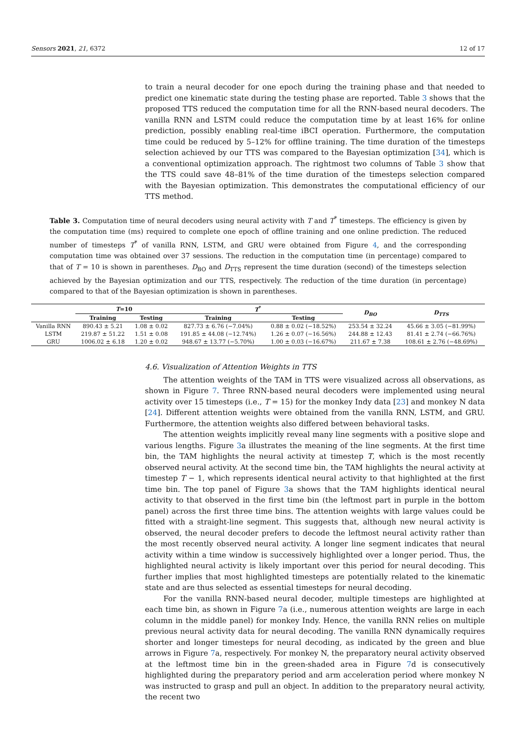Sensors 2021, 21, 6372 12 of 17
to train a neural decoder for one epoch during the training phase and that needed to predict one kinematic state during the testing phase are reported. Table 3 shows that the proposed TTS reduced the computation time for all the RNN-based neural decoders. The vanilla RNN and LSTM could reduce the computation time by at least 16% for online prediction, possibly enabling real-time iBCI operation. Furthermore, the computation time could be reduced by 5–12% for offline training. The time duration of the timesteps selection achieved by our TTS was compared to the Bayesian optimization [34], which is a conventional optimization approach. The rightmost two columns of Table 3 show that the TTS could save 48–81% of the time duration of the timesteps selection compared with the Bayesian optimization. This demonstrates the computational efficiency of our TTS method.
Table 3. Computation time of neural decoders using neural activity with T and T<sup>*</sup> timesteps. The efficiency is given by the computation time (ms) required to complete one epoch of offline training and one online prediction. The reduced number of timesteps T<sup>*</sup> of vanilla RNN, LSTM, and GRU were obtained from Figure 4, and the corresponding computation time was obtained over 37 sessions. The reduction in the computation time (in percentage) compared to that of T = 10 is shown in parentheses. D<sub>BO</sub> and D<sub>TTS</sub> represent the time duration (second) of the timesteps selection achieved by the Bayesian optimization and our TTS, respectively. The reduction of the time duration (in percentage) compared to that of the Bayesian optimization is shown in parentheses.
| | T =10 | | T<sup>*</sup> | | D<sub>BO</sub> | D<sub>TTS</sub> |
| --- | --- | --- | --- | --- | --- | --- |
| | Training | Testing | Training | Testing | | |
| Vanilla RNN | 890.43 ± 5.21 | 1.08 ± 0.02 | 827.73 ± 6.76 (−7.04%) | 0.88 ± 0.02 (−18.52%) | 253.54 ± 32.24 | 45.66 ± 3.05 (−81.99%) |
| LSTM | 219.87 ± 51.22 | 1.51 ± 0.08 | 191.85 ± 44.08 (−12.74%) | 1.26 ± 0.07 (−16.56%) | 244.88 ± 12.43 | 81.41 ± 2.74 (−66.76%) |
| GRU | 1006.02 ± 6.18 | 1.20 ± 0.02 | 948.67 ± 13.77 (−5.70%) | 1.00 ± 0.03 (−16.67%) | 211.67 ± 7.38 | 108.61 ± 2.76 (−48.69%) |
4.6. Visualization of Attention Weights in TTS
The attention weights of the TAM in TTS were visualized across all observations, as shown in Figure 7. Three RNN-based neural decoders were implemented using neural activity over 15 timesteps (i.e., T = 15) for the monkey Indy data [23] and monkey N data [24]. Different attention weights were obtained from the vanilla RNN, LSTM, and GRU. Furthermore, the attention weights also differed between behavioral tasks.
The attention weights implicitly reveal many line segments with a positive slope and various lengths. Figure 3a illustrates the meaning of the line segments. At the first time bin, the TAM highlights the neural activity at timestep T, which is the most recently observed neural activity. At the second time bin, the TAM highlights the neural activity at timestep T − 1, which represents identical neural activity to that highlighted at the first time bin. The top panel of Figure 3a shows that the TAM highlights identical neural activity to that observed in the first time bin (the leftmost part in purple in the bottom panel) across the first three time bins. The attention weights with large values could be fitted with a straight-line segment. This suggests that, although new neural activity is observed, the neural decoder prefers to decode the leftmost neural activity rather than the most recently observed neural activity. A longer line segment indicates that neural activity within a time window is successively highlighted over a longer period. Thus, the highlighted neural activity is likely important over this period for neural decoding. This further implies that most highlighted timesteps are potentially related to the kinematic state and are thus selected as essential timesteps for neural decoding.
For the vanilla RNN-based neural decoder, multiple timesteps are highlighted at each time bin, as shown in Figure 7a (i.e., numerous attention weights are large in each column in the middle panel) for monkey Indy. Hence, the vanilla RNN relies on multiple previous neural activity data for neural decoding. The vanilla RNN dynamically requires shorter and longer timesteps for neural decoding, as indicated by the green and blue arrows in Figure 7a, respectively. For monkey N, the preparatory neural activity observed at the leftmost time bin in the green-shaded area in Figure 7d is consecutively highlighted during the preparatory period and arm acceleration period where monkey N was instructed to grasp and pull an object. In addition to the preparatory neural activity, the recent two